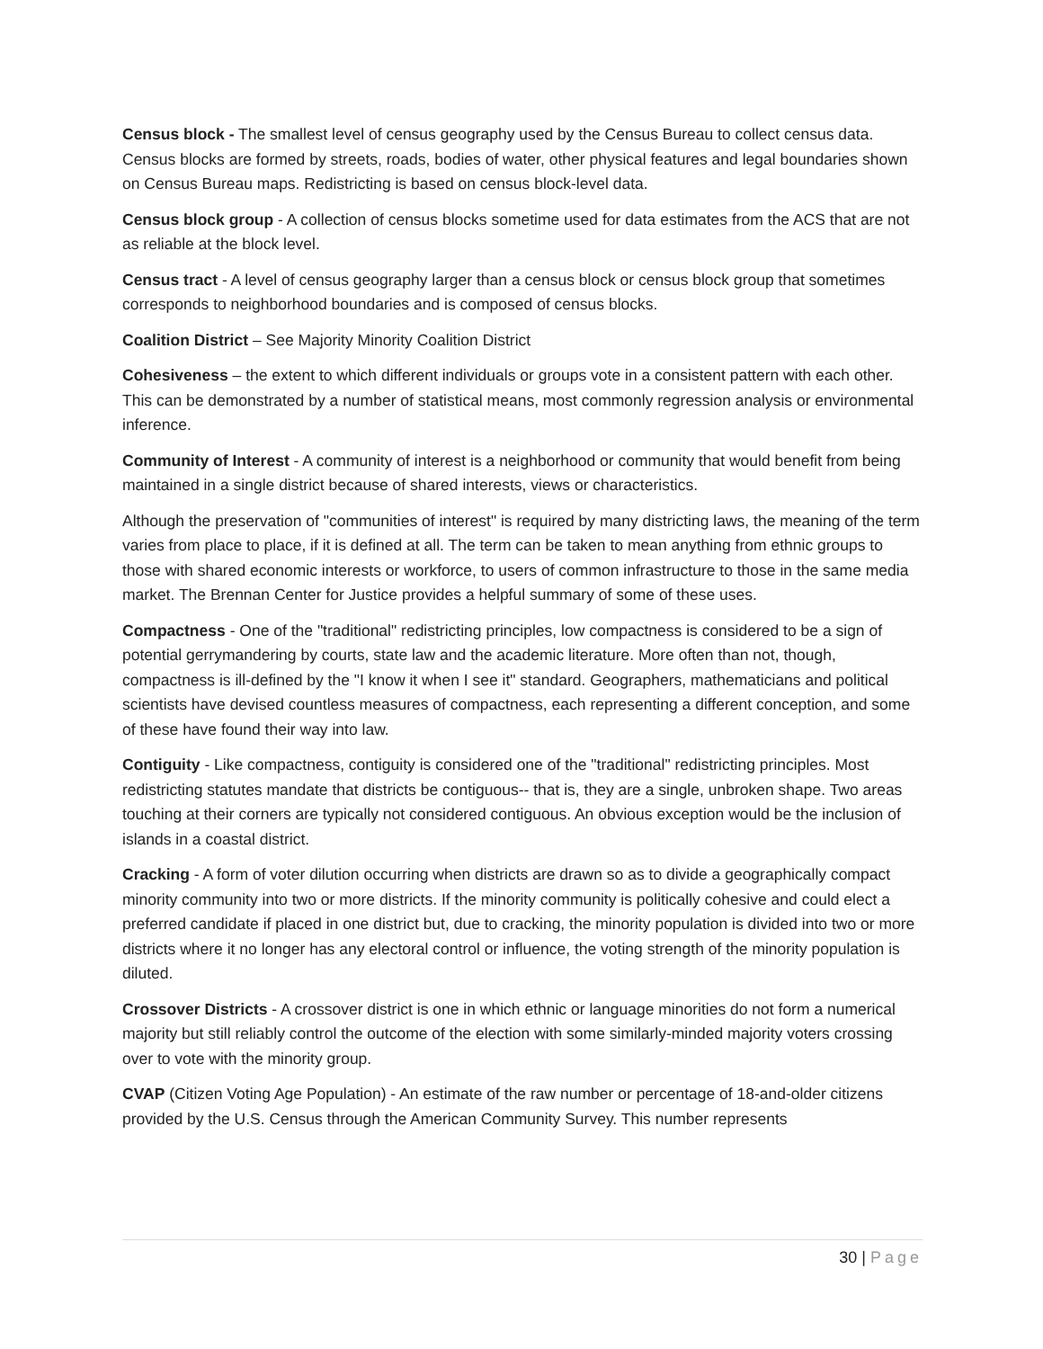Census block - The smallest level of census geography used by the Census Bureau to collect census data. Census blocks are formed by streets, roads, bodies of water, other physical features and legal boundaries shown on Census Bureau maps. Redistricting is based on census block-level data.
Census block group - A collection of census blocks sometime used for data estimates from the ACS that are not as reliable at the block level.
Census tract - A level of census geography larger than a census block or census block group that sometimes corresponds to neighborhood boundaries and is composed of census blocks.
Coalition District – See Majority Minority Coalition District
Cohesiveness – the extent to which different individuals or groups vote in a consistent pattern with each other. This can be demonstrated by a number of statistical means, most commonly regression analysis or environmental inference.
Community of Interest - A community of interest is a neighborhood or community that would benefit from being maintained in a single district because of shared interests, views or characteristics.
Although the preservation of "communities of interest" is required by many districting laws, the meaning of the term varies from place to place, if it is defined at all. The term can be taken to mean anything from ethnic groups to those with shared economic interests or workforce, to users of common infrastructure to those in the same media market. The Brennan Center for Justice provides a helpful summary of some of these uses.
Compactness - One of the "traditional" redistricting principles, low compactness is considered to be a sign of potential gerrymandering by courts, state law and the academic literature. More often than not, though, compactness is ill-defined by the "I know it when I see it" standard. Geographers, mathematicians and political scientists have devised countless measures of compactness, each representing a different conception, and some of these have found their way into law.
Contiguity - Like compactness, contiguity is considered one of the "traditional" redistricting principles. Most redistricting statutes mandate that districts be contiguous-- that is, they are a single, unbroken shape. Two areas touching at their corners are typically not considered contiguous. An obvious exception would be the inclusion of islands in a coastal district.
Cracking - A form of voter dilution occurring when districts are drawn so as to divide a geographically compact minority community into two or more districts. If the minority community is politically cohesive and could elect a preferred candidate if placed in one district but, due to cracking, the minority population is divided into two or more districts where it no longer has any electoral control or influence, the voting strength of the minority population is diluted.
Crossover Districts - A crossover district is one in which ethnic or language minorities do not form a numerical majority but still reliably control the outcome of the election with some similarly-minded majority voters crossing over to vote with the minority group.
CVAP (Citizen Voting Age Population) - An estimate of the raw number or percentage of 18-and-older citizens provided by the U.S. Census through the American Community Survey. This number represents
30 | Page